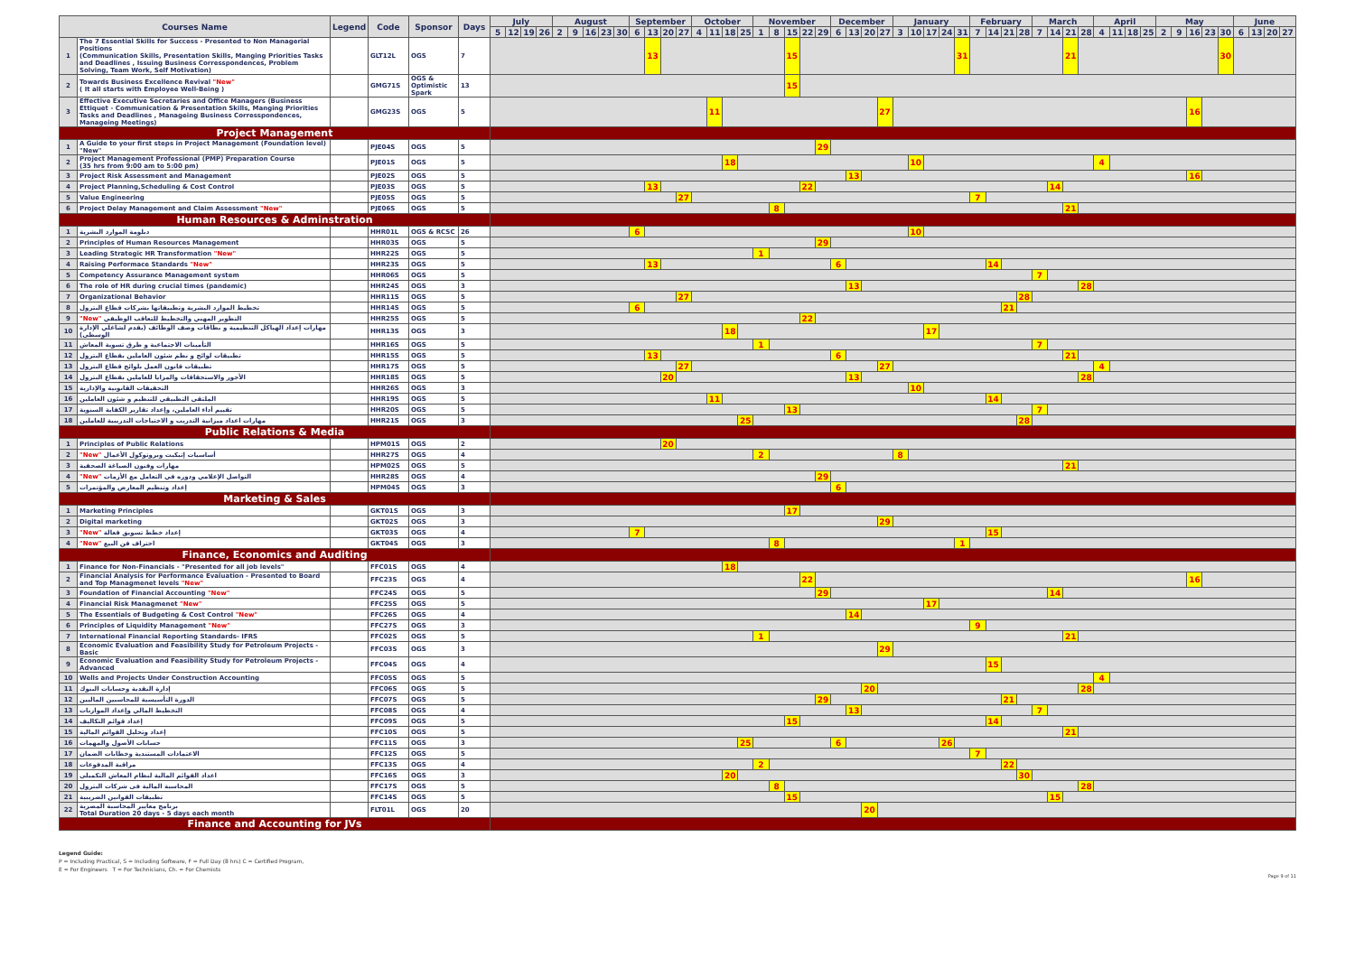| Courses Name | | Legend | Code | Sponsor | Days | July | | | | August | | | | | September | | | | October | | | | November | | | | | December | | | | January | | | | | February | | | | March | | | | April | | | | May | | | | | June | | | |
| --- | --- | --- | --- | --- | --- | --- | --- | --- | --- | --- | --- | --- | --- | --- | --- | --- | --- | --- | --- | --- | --- | --- | --- | --- | --- | --- | --- | --- | --- | --- | --- | --- | --- | --- | --- | --- | --- | --- | --- | --- | --- | --- | --- | --- | --- | --- | --- | --- | --- | --- | --- | --- | --- | --- | --- | --- | --- |
| | | | | | | 5 | 12 | 19 | 26 | 2 | 9 | 16 | 23 | 30 | 6 | 13 | 20 | 27 | 4 | 11 | 18 | 25 | 1 | 8 | 15 | 22 | 29 | 6 | 13 | 20 | 27 | 3 | 10 | 17 | 24 | 31 | 7 | 14 | 21 | 28 | 7 | 14 | 21 | 28 | 4 | 11 | 18 | 25 | 2 | 9 | 16 | 23 | 30 | 6 | 13 | 20 | 27 |
| 1 | The 7 Essential Skills for Success - Presented to Non Managerial Positions (Communication Skills, Presentation Skills, Manging Priorities Tasks and Deadlines , Issuing Business Corresspondences, Problem Solving, Team Work, Self Motivation) | | GLT12L | OGS | 7 | | | | | | | | | | | 13 | | | | | | | | | 15 | | | | | | | | | | | 31 | | | | | | | 21 | | | | | | | | | | 30 | | | | |
| 2 | Towards Business Excellence Revival "New" ( It all starts with Employee Well-Being ) | | GMG71S | OGS & Optimistic Spark | 13 | | | | | | | | | | | | | | | | | | | | 15 | | | | | | | | | | | | | | | | | | | | | | | | | | | | | | | | |
| 3 | Effective Executive Secretaries and Office Managers (Business Ettiquet - Communication & Presentation Skills, Manging Priorities Tasks and Deadlines , Manageing Business Corresspondences, Manageing Meetings) | | GMG23S | OGS | 5 | | | | | | | | | | | | | | | 11 | | | | | | | | | | | 27 | | | | | | | | | | | | | | | | | | | | 16 | | | | | | |
| Project Management | | | | | | | | | | | | | | | | | | | | | | | | | | | | | | | | | | | | | | | | | | | | | | | | | | | | | | | | | |
| 1 | A Guide to your first steps in Project Management (Foundation level) "New" | | PJE04S | OGS | 5 | | | | | | | | | | | | | | | | | | | | | | 29 | | | | | | | | | | | | | | | | | | | | | | | | | | | | | | |
| 2 | Project Management Professional (PMP) Preparation Course (35 hrs from 9:00 am to 5:00 pm) | | PJE01S | OGS | 5 | | | | | | | | | | | | | | | | 18 | | | | | | | | | | | | 10 | | | | | | | | | | | | 4 | | | | | | | | | | | | |
| 3 | Project Risk Assessment and Management | | PJE02S | OGS | 5 | | | | | | | | | | | | | | | | | | | | | | | | 13 | | | | | | | | | | | | | | | | | | | | | | 16 | | | | | | |
| 4 | Project Planning,Scheduling & Cost Control | | PJE03S | OGS | 5 | | | | | | | | | | | 13 | | | | | | | | | | 22 | | | | | | | | | | | | | | | | 14 | | | | | | | | | | | | | | | |
| 5 | Value Engineering | | PJE05S | OGS | 5 | | | | | | | | | | | | | 27 | | | | | | | | | | | | | | | | | | | 7 | | | | | | | | | | | | | | | | | | | | |
| 6 | Project Delay Management and Claim Assessment "New" | | PJE06S | OGS | 5 | | | | | | | | | | | | | | | | | | | 8 | | | | | | | | | | | | | | | | | | | 21 | | | | | | | | | | | | | | |
| Human Resources & Adminstration | | | | | | | | | | | | | | | | | | | | | | | | | | | | | | | | | | | | | | | | | | | | | | | | | | | | | | | | | |
| 1 | دبلومة الموارد البشرية | | HHR01L | OGS & RCSC | 26 | | | | | | | | | | 6 | | | | | | | | | | | | | | | | | | 10 | | | | | | | | | | | | | | | | | | | | | | | | |
| 2 | Principles of Human Resources Management | | HHR03S | OGS | 5 | | | | | | | | | | | | | | | | | | | | | | 29 | | | | | | | | | | | | | | | | | | | | | | | | | | | | | | |
| 3 | Leading Strategic HR Transformation "New" | | HHR22S | OGS | 5 | | | | | | | | | | | | | | | | | | 1 | | | | | | | | | | | | | | | | | | | | | | | | | | | | | | | | | | |
| 4 | Raising Performace Standards "New" | | HHR23S | OGS | 5 | | | | | | | | | | | 13 | | | | | | | | | | | | 6 | | | | | | | | | | 14 | | | | | | | | | | | | | | | | | | | |
| 5 | Competency Assurance Management system | | HHR06S | OGS | 5 | | | | | | | | | | | | | | | | | | | | | | | | | | | | | | | | | | | | 7 | | | | | | | | | | | | | | | | |
| 6 | The role of HR during crucial times (pandemic) | | HHR24S | OGS | 3 | | | | | | | | | | | | | | | | | | | | | | | | 13 | | | | | | | | | | | | | | | 28 | | | | | | | | | | | | | |
| 7 | Organizational Behavior | | HHR11S | OGS | 5 | | | | | | | | | | | | | 27 | | | | | | | | | | | | | | | | | | | | | | 28 | | | | | | | | | | | | | | | | | |
| 8 | تخطيط الموارد البشرية وتطبيقاتها بشركات قطاع البترول | | HHR14S | OGS | 5 | | | | | | | | | | 6 | | | | | | | | | | | | | | | | | | | | | | | | 21 | | | | | | | | | | | | | | | | | | |
| 9 | التطوير المهني والتخطيط للتعاقب الوظيفي "New" | | HHR25S | OGS | 5 | | | | | | | | | | | | | | | | | | | | | 22 | | | | | | | | | | | | | | | | | | | | | | | | | | | | | | | |
| 10 | مهارات إعداد الهياكل التنظيمية و بطاقات وصف الوظائف (يقدم لشاغلي الإدارة الوسطى) | | HHR13S | OGS | 3 | | | | | | | | | | | | | | | | 18 | | | | | | | | | | | | | 17 | | | | | | | | | | | | | | | | | | | | | | | |
| 11 | التأمينات الاجتماعية و طرق تسوية المعاش | | HHR16S | OGS | 5 | | | | | | | | | | | | | | | | | | 1 | | | | | | | | | | | | | | | | | | 7 | | | | | | | | | | | | | | | | |
| 12 | تطبيقات لوائح و نظم شئون العاملين بقطاع البترول | | HHR15S | OGS | 5 | | | | | | | | | | | 13 | | | | | | | | | | | | 6 | | | | | | | | | | | | | | | 21 | | | | | | | | | | | | | | |
| 13 | تطبيقات قانون العمل بلوائح قطاع البترول | | HHR17S | OGS | 5 | | | | | | | | | | | | | 27 | | | | | | | | | | | | | 27 | | | | | | | | | | | | | | 4 | | | | | | | | | | | | |
| 14 | الأجور والاستحقاقات والمزايا للعاملين بقطاع البترول | | HHR18S | OGS | 5 | | | | | | | | | | | | 20 | | | | | | | | | | | | 13 | | | | | | | | | | | | | | | 28 | | | | | | | | | | | | | |
| 15 | التحقيقات القانونية والإدارية | | HHR26S | OGS | 3 | | | | | | | | | | | | | | | | | | | | | | | | | | | | 10 | | | | | | | | | | | | | | | | | | | | | | | | |
| 16 | الملتقى التطبيقي للتنظيم و شئون العاملين | | HHR19S | OGS | 5 | | | | | | | | | | | | | | | 11 | | | | | | | | | | | | | | | | | | 14 | | | | | | | | | | | | | | | | | | | |
| 17 | تقييم أداء العاملين، وإعداد تقارير الكفاية السنوية | | HHR20S | OGS | 5 | | | | | | | | | | | | | | | | | | | | 13 | | | | | | | | | | | | | | | | 7 | | | | | | | | | | | | | | | | |
| 18 | مهارات اعداد ميزانية التدريب و الاحتياجات التدريبية للعاملين | | HHR21S | OGS | 3 | | | | | | | | | | | | | | | | | 25 | | | | | | | | | | | | | | | | | | 28 | | | | | | | | | | | | | | | | | |
| Public Relations & Media | | | | | | | | | | | | | | | | | | | | | | | | | | | | | | | | | | | | | | | | | | | | | | | | | | | | | | | | | |
| 1 | Principles of Public Relations | | HPM01S | OGS | 2 | | | | | | | | | | | | 20 | | | | | | | | | | | | | | | | | | | | | | | | | | | | | | | | | | | | | | | | |
| 2 | أساسيات إتيكيت وبروتوكول الأعمال "New" | | HHR27S | OGS | 4 | | | | | | | | | | | | | | | | | | 2 | | | | | | | | | 8 | | | | | | | | | | | | | | | | | | | | | | | | | |
| 3 | مهارات وفنون الصياغة الصحفية | | HPM02S | OGS | 5 | | | | | | | | | | | | | | | | | | | | | | | | | | | | | | | | | | | | | | 21 | | | | | | | | | | | | | | |
| 4 | التواصل الإعلامي ودوره في التعامل مع الأزمات "New" | | HHR28S | OGS | 4 | | | | | | | | | | | | | | | | | | | | | | 29 | | | | | | | | | | | | | | | | | | | | | | | | | | | | | | |
| 5 | إعداد وتنظيم المعارض والمؤتمرات | | HPM04S | OGS | 3 | | | | | | | | | | | | | | | | | | | | | | | 6 | | | | | | | | | | | | | | | | | | | | | | | | | | | | | |
| Marketing & Sales | | | | | | | | | | | | | | | | | | | | | | | | | | | | | | | | | | | | | | | | | | | | | | | | | | | | | | | | | |
| 1 | Marketing Principles | | GKT01S | OGS | 3 | | | | | | | | | | | | | | | | | | | | 17 | | | | | | | | | | | | | | | | | | | | | | | | | | | | | | | | |
| 2 | Digital marketing | | GKT02S | OGS | 3 | | | | | | | | | | | | | | | | | | | | | | | | | | 29 | | | | | | | | | | | | | | | | | | | | | | | | | | |
| 3 | إعداد خطط تسويق فعالة "New" | | GKT03S | OGS | 4 | | | | | | | | | | 7 | | | | | | | | | | | | | | | | | | | | | | | 15 | | | | | | | | | | | | | | | | | | | |
| 4 | احتراف فن البيع "New" | | GKT04S | OGS | 3 | | | | | | | | | | | | | | | | | | | 8 | | | | | | | | | | | | 1 | | | | | | | | | | | | | | | | | | | | | |
| Finance, Economics and Auditing | | | | | | | | | | | | | | | | | | | | | | | | | | | | | | | | | | | | | | | | | | | | | | | | | | | | | | | | | |
| 1 | Finance for Non-Financials - "Presented for all job levels" | | FFC01S | OGS | 4 | | | | | | | | | | | | | | | | 18 | | | | | | | | | | | | | | | | | | | | | | | | | | | | | | | | | | | | |
| 2 | Financial Analysis for Performance Evaluation - Presented to Board and Top Managmenet levels "New" | | FFC23S | OGS | 4 | | | | | | | | | | | | | | | | | | | | | 22 | | | | | | | | | | | | | | | | | | | | | | | | | 16 | | | | | | |
| 3 | Foundation of Financial Accounting "New" | | FFC24S | OGS | 5 | | | | | | | | | | | | | | | | | | | | | | 29 | | | | | | | | | | | | | | | 14 | | | | | | | | | | | | | | | |
| 4 | Financial Risk Managmenet "New" | | FFC25S | OGS | 5 | | | | | | | | | | | | | | | | | | | | | | | | | | | | | 17 | | | | | | | | | | | | | | | | | | | | | | | |
| 5 | The Essentials of Budgeting & Cost Control "New" | | FFC26S | OGS | 4 | | | | | | | | | | | | | | | | | | | | | | | | 14 | | | | | | | | | | | | | | | | | | | | | | | | | | | | |
| 6 | Principles of Liquidity Management "New" | | FFC27S | OGS | 3 | | | | | | | | | | | | | | | | | | | | | | | | | | | | | | | | 9 | | | | | | | | | | | | | | | | | | | | |
| 7 | International Financial Reporting Standards- IFRS | | FFC02S | OGS | 5 | | | | | | | | | | | | | | | | | | 1 | | | | | | | | | | | | | | | | | | | | 21 | | | | | | | | | | | | | | |
| 8 | Economic Evaluation and Feasibility Study for Petroleum Projects - Basic | | FFC03S | OGS | 3 | | | | | | | | | | | | | | | | | | | | | | | | | | 29 | | | | | | | | | | | | | | | | | | | | | | | | | | |
| 9 | Economic Evaluation and Feasibility Study for Petroleum Projects - Advanced | | FFC04S | OGS | 4 | | | | | | | | | | | | | | | | | | | | | | | | | | | | | | | | | 15 | | | | | | | | | | | | | | | | | | | |
| 10 | Wells and Projects Under Construction Accounting | | FFC05S | OGS | 5 | | | | | | | | | | | | | | | | | | | | | | | | | | | | | | | | | | | | | | | | 4 | | | | | | | | | | | | |
| 11 | إدارة النقدية وحسابات البنوك | | FFC06S | OGS | 5 | | | | | | | | | | | | | | | | | | | | | | | | | 20 | | | | | | | | | | | | | | 28 | | | | | | | | | | | | | |
| 12 | الدورة التأسيسية للمحاسبين الماليين | | FFC07S | OGS | 5 | | | | | | | | | | | | | | | | | | | | | | 29 | | | | | | | | | | | | 21 | | | | | | | | | | | | | | | | | | |
| 13 | التخطيط المالي وإعداد الموازنات | | FFC08S | OGS | 4 | | | | | | | | | | | | | | | | | | | | | | | | 13 | | | | | | | | | | | | 7 | | | | | | | | | | | | | | | | |
| 14 | إعداد قوائم التكاليف | | FFC09S | OGS | 5 | | | | | | | | | | | | | | | | | | | | 15 | | | | | | | | | | | | | 14 | | | | | | | | | | | | | | | | | | | |
| 15 | إعداد وتحليل القوائم المالية | | FFC10S | OGS | 5 | | | | | | | | | | | | | | | | | | | | | | | | | | | | | | | | | | | | | | 21 | | | | | | | | | | | | | | |
| 16 | حسابات الأصول والمهمات | | FFC11S | OGS | 3 | | | | | | | | | | | | | | | | | 25 | | | | | | 6 | | | | | | | 26 | | | | | | | | | | | | | | | | | | | | | | |
| 17 | الاعتمادات المستندية وخطابات الضمان | | FFC12S | OGS | 5 | | | | | | | | | | | | | | | | | | | | | | | | | | | | | | | | 7 | | | | | | | | | | | | | | | | | | | | |
| 18 | مراقبة المدفوعات | | FFC13S | OGS | 4 | | | | | | | | | | | | | | | | | | 2 | | | | | | | | | | | | | | | | 22 | | | | | | | | | | | | | | | | | | |
| 19 | اعداد القوائم المالية لنظام المعاش التكميلى | | FFC16S | OGS | 3 | | | | | | | | | | | | | | | | 20 | | | | | | | | | | | | | | | | | | | 30 | | | | | | | | | | | | | | | | | |
| 20 | المحاسبة المالية فى شركات البترول | | FFC17S | OGS | 5 | | | | | | | | | | | | | | | | | | | 8 | | | | | | | | | | | | | | | | | | | | 28 | | | | | | | | | | | | | |
| 21 | تطبيقات القوانين الضريبية | | FFC14S | OGS | 5 | | | | | | | | | | | | | | | | | | | | 15 | | | | | | | | | | | | | | | | | 15 | | | | | | | | | | | | | | | |
| 22 | برنامج معايير المحاسبة المصرية Total Duration 20 days - 5 days each month | | FLT01L | OGS | 20 | | | | | | | | | | | | | | | | | | | | | | | | | 20 | | | | | | | | | | | | | | | | | | | | | | | | | | | |
| Finance and Accounting for JVs | | | | | | | | | | | | | | | | | | | | | | | | | | | | | | | | | | | | | | | | | | | | | | | | | | | | | | | | | |
Legend Guide:
P = Including Practical, S = Including Software, F = Full Day (8 hrs) C = Certified Program,
E = For Engineers T = For Technicians, Ch. = For Chemists
Page 9 of 11